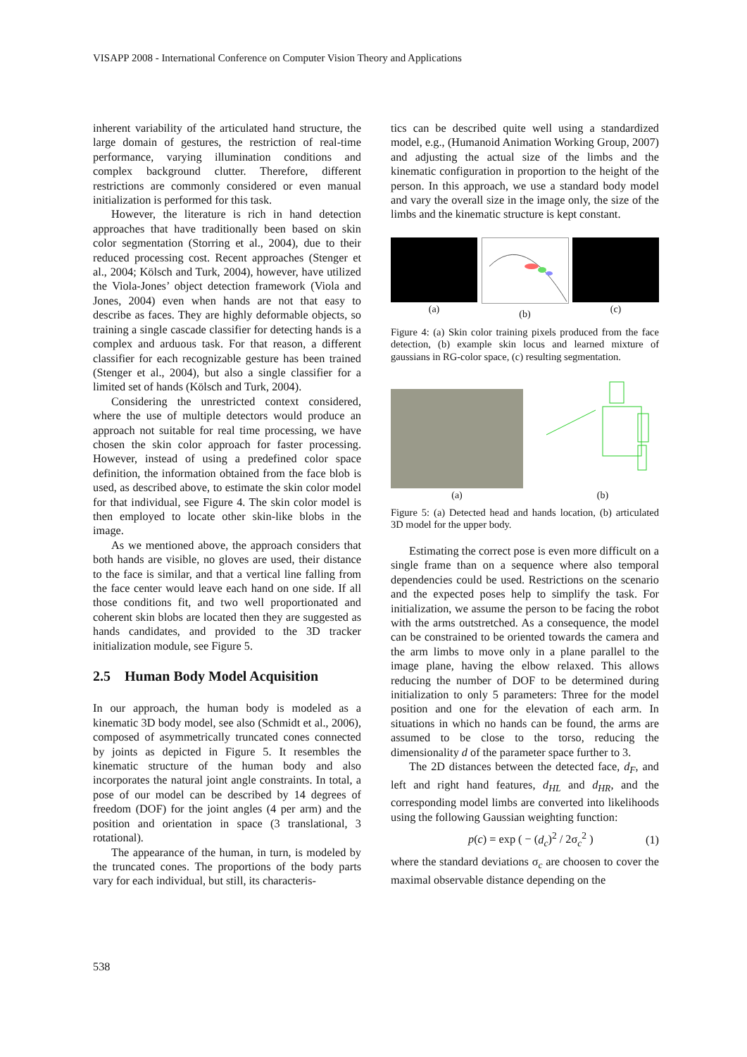VISAPP 2008 - International Conference on Computer Vision Theory and Applications
inherent variability of the articulated hand structure, the large domain of gestures, the restriction of real-time performance, varying illumination conditions and complex background clutter. Therefore, different restrictions are commonly considered or even manual initialization is performed for this task.
However, the literature is rich in hand detection approaches that have traditionally been based on skin color segmentation (Storring et al., 2004), due to their reduced processing cost. Recent approaches (Stenger et al., 2004; Kölsch and Turk, 2004), however, have utilized the Viola-Jones’ object detection framework (Viola and Jones, 2004) even when hands are not that easy to describe as faces. They are highly deformable objects, so training a single cascade classifier for detecting hands is a complex and arduous task. For that reason, a different classifier for each recognizable gesture has been trained (Stenger et al., 2004), but also a single classifier for a limited set of hands (Kölsch and Turk, 2004).
Considering the unrestricted context considered, where the use of multiple detectors would produce an approach not suitable for real time processing, we have chosen the skin color approach for faster processing. However, instead of using a predefined color space definition, the information obtained from the face blob is used, as described above, to estimate the skin color model for that individual, see Figure 4. The skin color model is then employed to locate other skin-like blobs in the image.
As we mentioned above, the approach considers that both hands are visible, no gloves are used, their distance to the face is similar, and that a vertical line falling from the face center would leave each hand on one side. If all those conditions fit, and two well proportionated and coherent skin blobs are located then they are suggested as hands candidates, and provided to the 3D tracker initialization module, see Figure 5.
2.5 Human Body Model Acquisition
In our approach, the human body is modeled as a kinematic 3D body model, see also (Schmidt et al., 2006), composed of asymmetrically truncated cones connected by joints as depicted in Figure 5. It resembles the kinematic structure of the human body and also incorporates the natural joint angle constraints. In total, a pose of our model can be described by 14 degrees of freedom (DOF) for the joint angles (4 per arm) and the position and orientation in space (3 translational, 3 rotational).
The appearance of the human, in turn, is modeled by the truncated cones. The proportions of the body parts vary for each individual, but still, its characteris-
tics can be described quite well using a standardized model, e.g., (Humanoid Animation Working Group, 2007) and adjusting the actual size of the limbs and the kinematic configuration in proportion to the height of the person. In this approach, we use a standard body model and vary the overall size in the image only, the size of the limbs and the kinematic structure is kept constant.
(a) (b) (c)
Figure 4: (a) Skin color training pixels produced from the face detection, (b) example skin locus and learned mixture of gaussians in RG-color space, (c) resulting segmentation.
(a)
(b)
Figure 5: (a) Detected head and hands location, (b) articulated 3D model for the upper body.
Estimating the correct pose is even more difficult on a single frame than on a sequence where also temporal dependencies could be used. Restrictions on the scenario and the expected poses help to simplify the task. For initialization, we assume the person to be facing the robot with the arms outstretched. As a consequence, the model can be constrained to be oriented towards the camera and the arm limbs to move only in a plane parallel to the image plane, having the elbow relaxed. This allows reducing the number of DOF to be determined during initialization to only 5 parameters: Three for the model position and one for the elevation of each arm. In situations in which no hands can be found, the arms are assumed to be close to the torso, reducing the dimensionality d of the parameter space further to 3.
The 2D distances between the detected face, d<sub>F</sub>, and left and right hand features, d<sub>HL</sub> and d<sub>HR</sub>, and the corresponding model limbs are converted into likelihoods using the following Gaussian weighting function:
p(c) = exp ( − (d<sub>c</sub>)<sup>2</sup> / 2σ<sub>c</sub><sup>2</sup> ) (1)
where the standard deviations σ<sub>c</sub> are choosen to cover the maximal observable distance depending on the
538